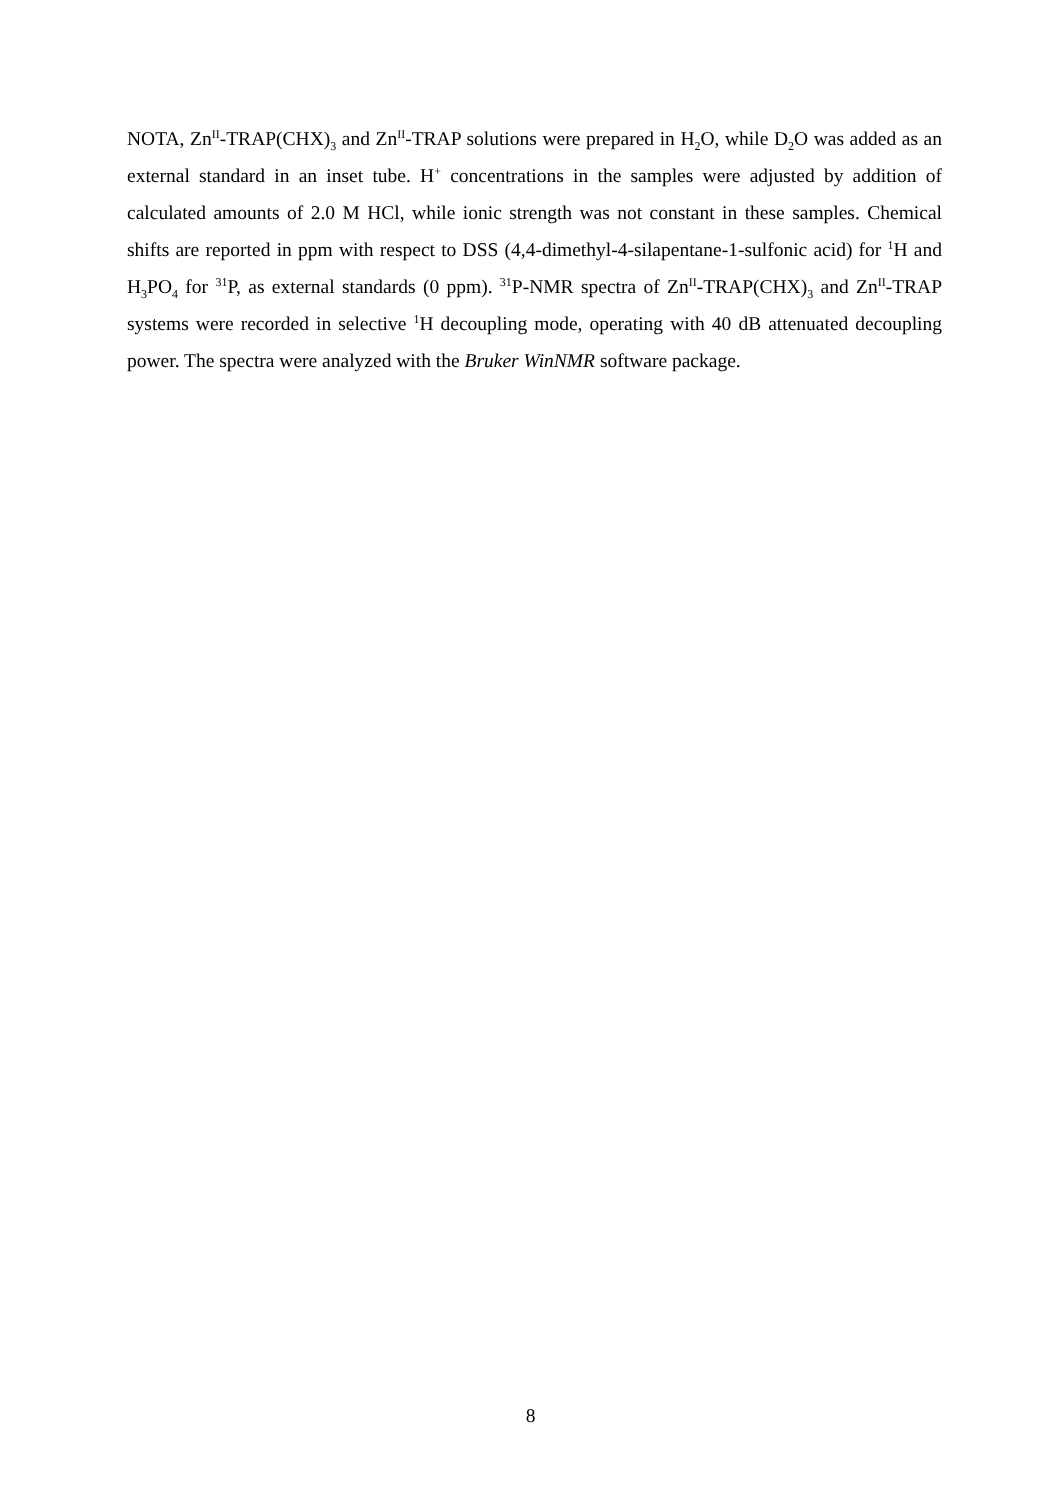NOTA, Zn<sup>II</sup>-TRAP(CHX)<sub>3</sub> and Zn<sup>II</sup>-TRAP solutions were prepared in H<sub>2</sub>O, while D<sub>2</sub>O was added as an external standard in an inset tube. H<sup>+</sup> concentrations in the samples were adjusted by addition of calculated amounts of 2.0 M HCl, while ionic strength was not constant in these samples. Chemical shifts are reported in ppm with respect to DSS (4,4-dimethyl-4-silapentane-1-sulfonic acid) for <sup>1</sup>H and H<sub>3</sub>PO<sub>4</sub> for <sup>31</sup>P, as external standards (0 ppm). <sup>31</sup>P-NMR spectra of Zn<sup>II</sup>-TRAP(CHX)<sub>3</sub> and Zn<sup>II</sup>-TRAP systems were recorded in selective <sup>1</sup>H decoupling mode, operating with 40 dB attenuated decoupling power. The spectra were analyzed with the Bruker WinNMR software package.
8